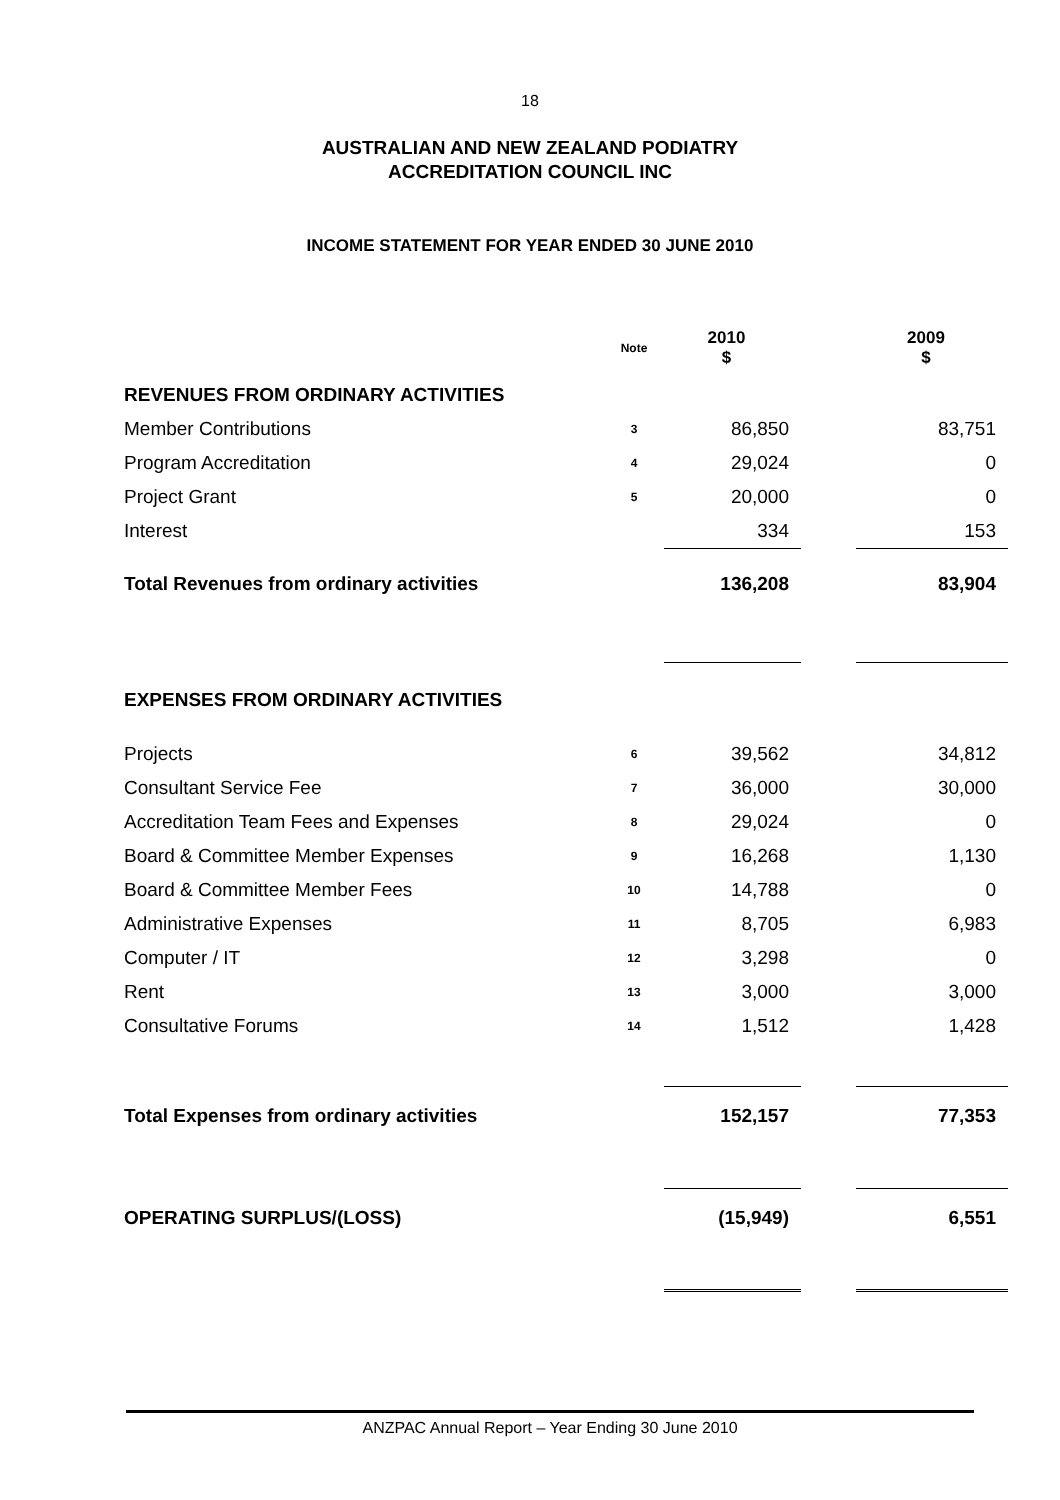18
AUSTRALIAN AND NEW ZEALAND PODIATRY
ACCREDITATION COUNCIL INC
INCOME STATEMENT FOR YEAR ENDED 30 JUNE 2010
| | Note | 2010 $ | | 2009 $ |
| --- | --- | --- | --- | --- |
| REVENUES FROM ORDINARY ACTIVITIES | | | | |
| Member Contributions | 3 | 86,850 | | 83,751 |
| Program Accreditation | 4 | 29,024 | | 0 |
| Project Grant | 5 | 20,000 | | 0 |
| Interest | | 334 | | 153 |
| Total Revenues from ordinary activities | | 136,208 | | 83,904 |
| EXPENSES FROM ORDINARY ACTIVITIES | | | | |
| Projects | 6 | 39,562 | | 34,812 |
| Consultant Service Fee | 7 | 36,000 | | 30,000 |
| Accreditation Team Fees and Expenses | 8 | 29,024 | | 0 |
| Board & Committee Member Expenses | 9 | 16,268 | | 1,130 |
| Board & Committee Member Fees | 10 | 14,788 | | 0 |
| Administrative Expenses | 11 | 8,705 | | 6,983 |
| Computer / IT | 12 | 3,298 | | 0 |
| Rent | 13 | 3,000 | | 3,000 |
| Consultative Forums | 14 | 1,512 | | 1,428 |
| Total Expenses from ordinary activities | | 152,157 | | 77,353 |
| OPERATING SURPLUS/(LOSS) | | (15,949) | | 6,551 |
ANZPAC Annual Report – Year Ending 30 June 2010